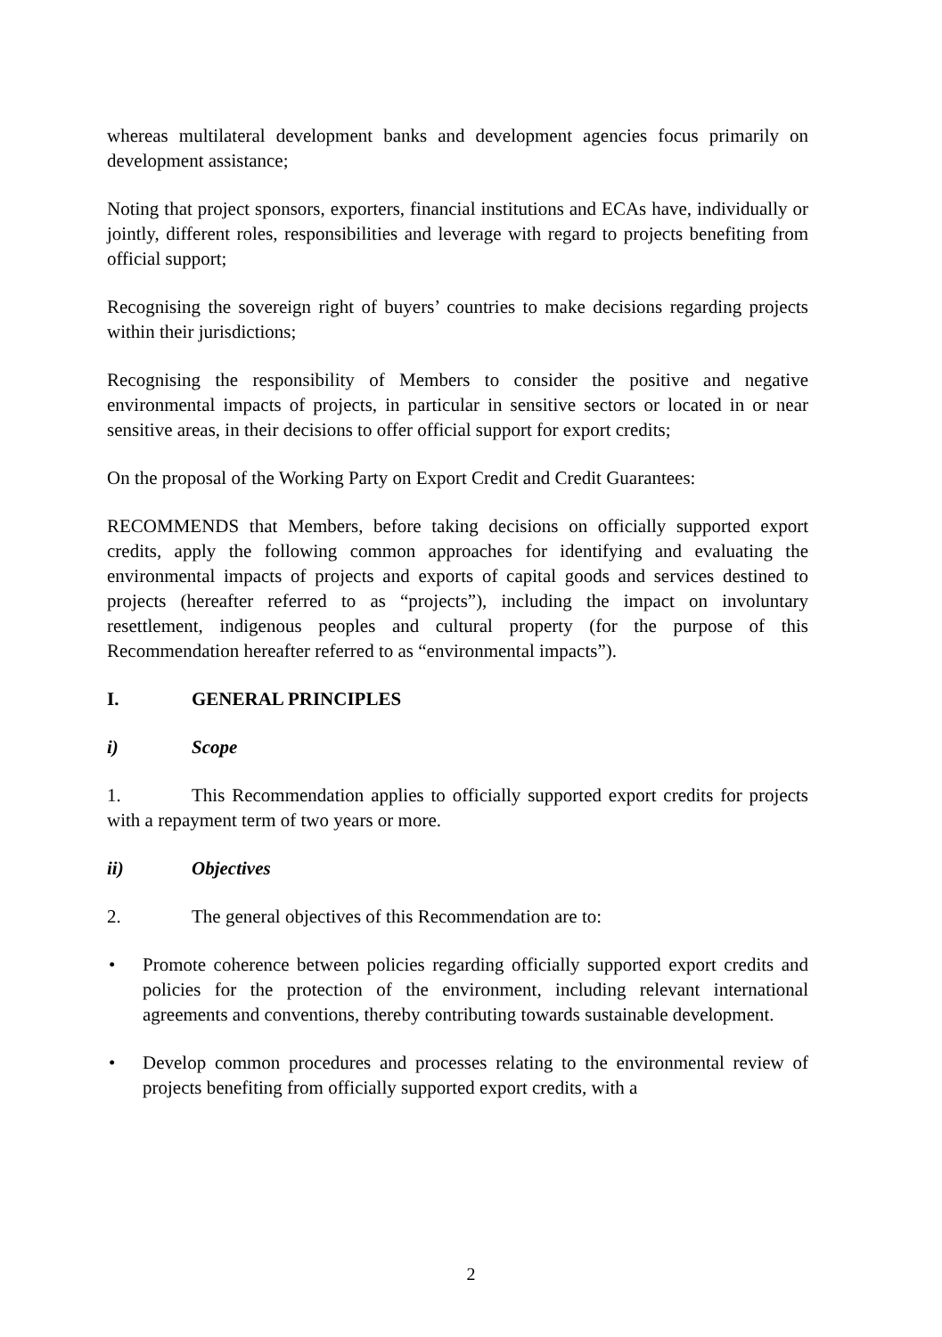whereas multilateral development banks and development agencies focus primarily on development assistance;
Noting that project sponsors, exporters, financial institutions and ECAs have, individually or jointly, different roles, responsibilities and leverage with regard to projects benefiting from official support;
Recognising the sovereign right of buyers’ countries to make decisions regarding projects within their jurisdictions;
Recognising the responsibility of Members to consider the positive and negative environmental impacts of projects, in particular in sensitive sectors or located in or near sensitive areas, in their decisions to offer official support for export credits;
On the proposal of the Working Party on Export Credit and Credit Guarantees:
RECOMMENDS that Members, before taking decisions on officially supported export credits, apply the following common approaches for identifying and evaluating the environmental impacts of projects and exports of capital goods and services destined to projects (hereafter referred to as “projects”), including the impact on involuntary resettlement, indigenous peoples and cultural property (for the purpose of this Recommendation hereafter referred to as “environmental impacts”).
I. GENERAL PRINCIPLES
i) Scope
1. This Recommendation applies to officially supported export credits for projects with a repayment term of two years or more.
ii) Objectives
2. The general objectives of this Recommendation are to:
• Promote coherence between policies regarding officially supported export credits and policies for the protection of the environment, including relevant international agreements and conventions, thereby contributing towards sustainable development.
• Develop common procedures and processes relating to the environmental review of projects benefiting from officially supported export credits, with a
2